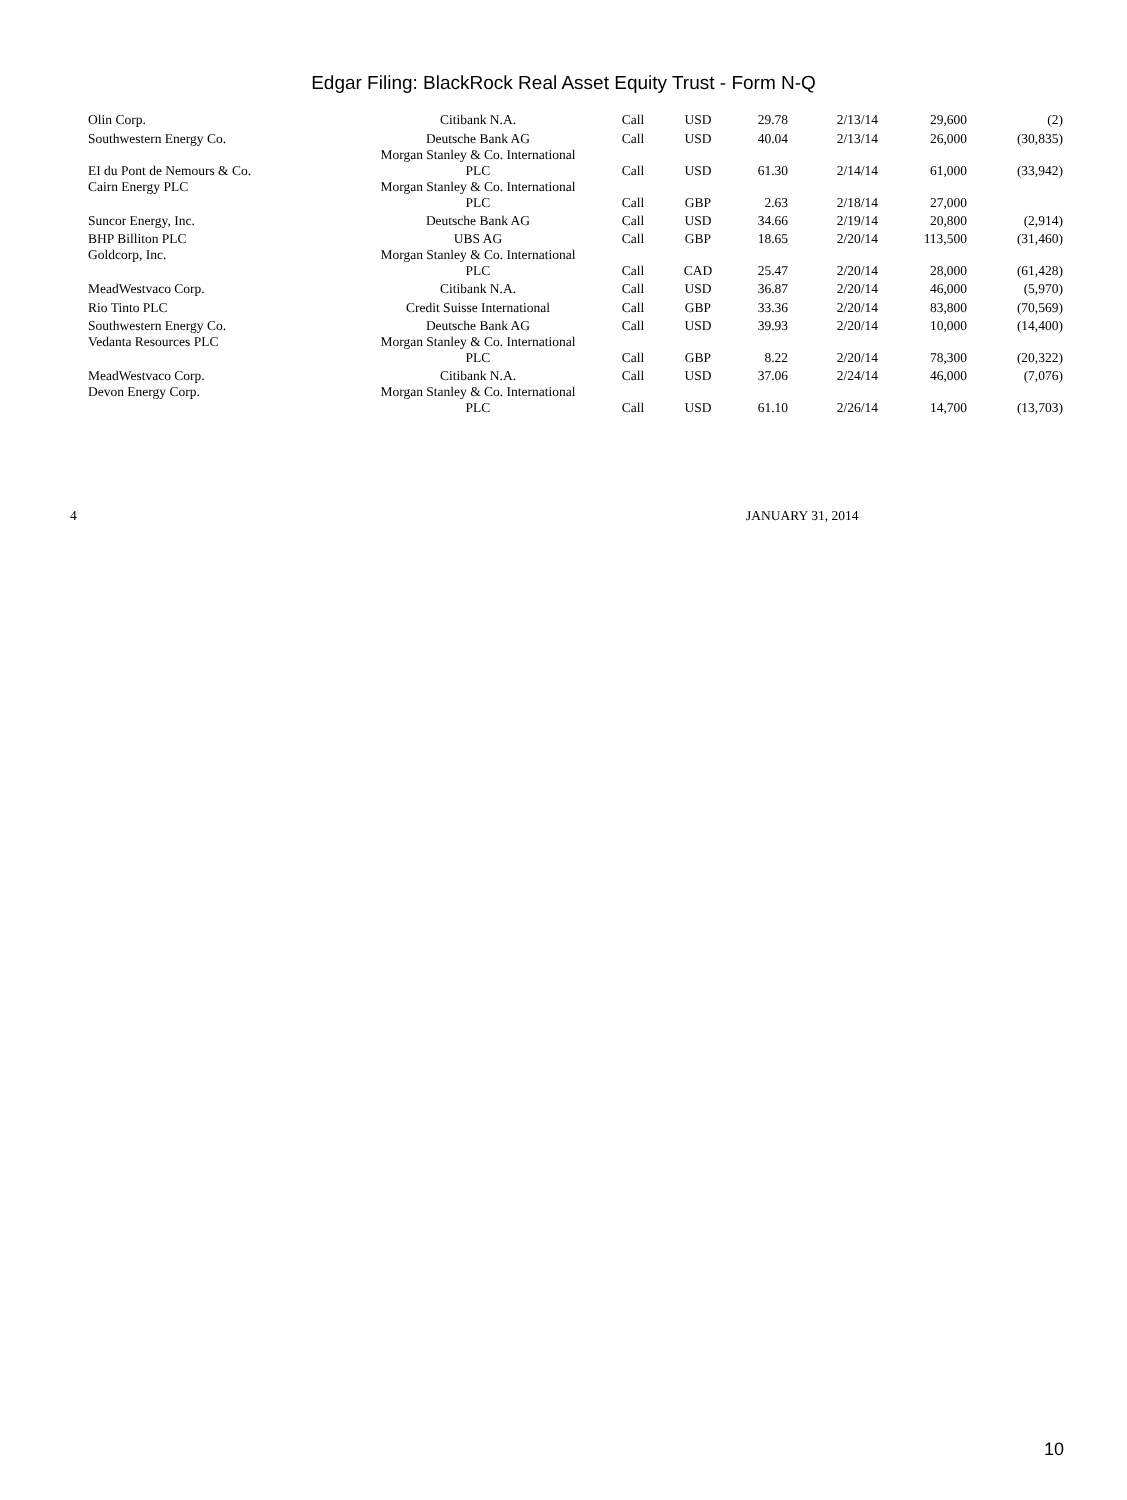Edgar Filing: BlackRock Real Asset Equity Trust - Form N-Q
| Olin Corp. | Citibank N.A. | Call | USD | 29.78 | 2/13/14 | 29,600 | (2) |
| Southwestern Energy Co. | Deutsche Bank AG | Call | USD | 40.04 | 2/13/14 | 26,000 | (30,835) |
| EI du Pont de Nemours & Co. | Morgan Stanley & Co. International PLC | Call | USD | 61.30 | 2/14/14 | 61,000 | (33,942) |
| Cairn Energy PLC | Morgan Stanley & Co. International PLC | Call | GBP | 2.63 | 2/18/14 | 27,000 | |
| Suncor Energy, Inc. | Deutsche Bank AG | Call | USD | 34.66 | 2/19/14 | 20,800 | (2,914) |
| BHP Billiton PLC | UBS AG | Call | GBP | 18.65 | 2/20/14 | 113,500 | (31,460) |
| Goldcorp, Inc. | Morgan Stanley & Co. International PLC | Call | CAD | 25.47 | 2/20/14 | 28,000 | (61,428) |
| MeadWestvaco Corp. | Citibank N.A. | Call | USD | 36.87 | 2/20/14 | 46,000 | (5,970) |
| Rio Tinto PLC | Credit Suisse International | Call | GBP | 33.36 | 2/20/14 | 83,800 | (70,569) |
| Southwestern Energy Co. | Deutsche Bank AG | Call | USD | 39.93 | 2/20/14 | 10,000 | (14,400) |
| Vedanta Resources PLC | Morgan Stanley & Co. International PLC | Call | GBP | 8.22 | 2/20/14 | 78,300 | (20,322) |
| MeadWestvaco Corp. | Citibank N.A. | Call | USD | 37.06 | 2/24/14 | 46,000 | (7,076) |
| Devon Energy Corp. | Morgan Stanley & Co. International PLC | Call | USD | 61.10 | 2/26/14 | 14,700 | (13,703) |
4 JANUARY 31, 2014
10